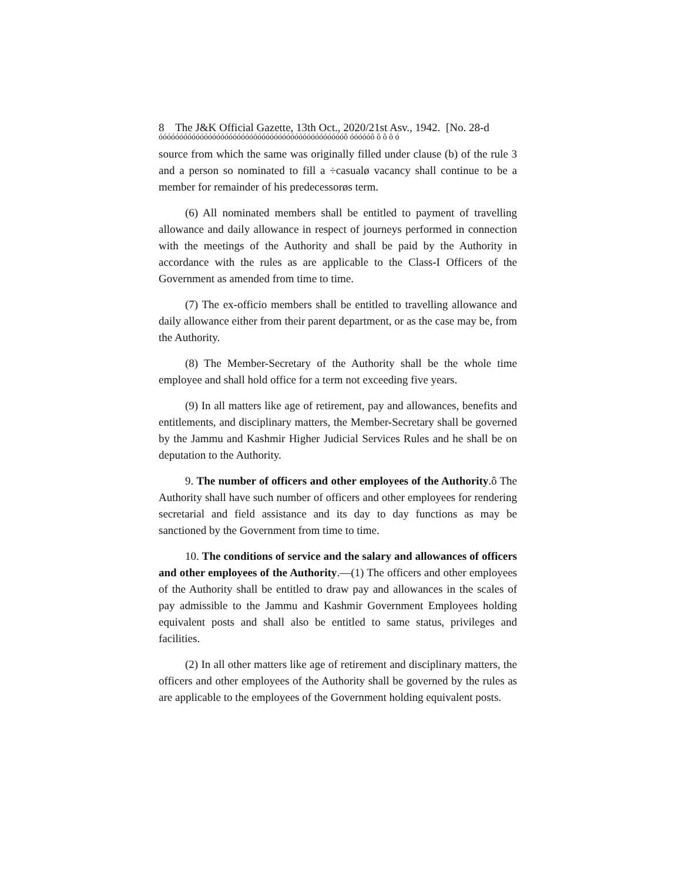8 The J&K Official Gazette, 13th Oct., 2020/21st Asv., 1942. [No. 28-d
óóóóóóóóóóóóóóóóóóóóóóóóóóóóóóóóóóóóóóóóóóóóóô óóóóóô ô ô ô ó
source from which the same was originally filled under clause (b) of the rule 3 and a person so nominated to fill a ÷casualø vacancy shall continue to be a member for remainder of his predecessorøs term.
(6) All nominated members shall be entitled to payment of travelling allowance and daily allowance in respect of journeys performed in connection with the meetings of the Authority and shall be paid by the Authority in accordance with the rules as are applicable to the Class-I Officers of the Government as amended from time to time.
(7) The ex-officio members shall be entitled to travelling allowance and daily allowance either from their parent department, or as the case may be, from the Authority.
(8) The Member-Secretary of the Authority shall be the whole time employee and shall hold office for a term not exceeding five years.
(9) In all matters like age of retirement, pay and allowances, benefits and entitlements, and disciplinary matters, the Member-Secretary shall be governed by the Jammu and Kashmir Higher Judicial Services Rules and he shall be on deputation to the Authority.
9. The number of officers and other employees of the Authority.ô The Authority shall have such number of officers and other employees for rendering secretarial and field assistance and its day to day functions as may be sanctioned by the Government from time to time.
10. The conditions of service and the salary and allowances of officers and other employees of the Authority.—(1) The officers and other employees of the Authority shall be entitled to draw pay and allowances in the scales of pay admissible to the Jammu and Kashmir Government Employees holding equivalent posts and shall also be entitled to same status, privileges and facilities.
(2) In all other matters like age of retirement and disciplinary matters, the officers and other employees of the Authority shall be governed by the rules as are applicable to the employees of the Government holding equivalent posts.